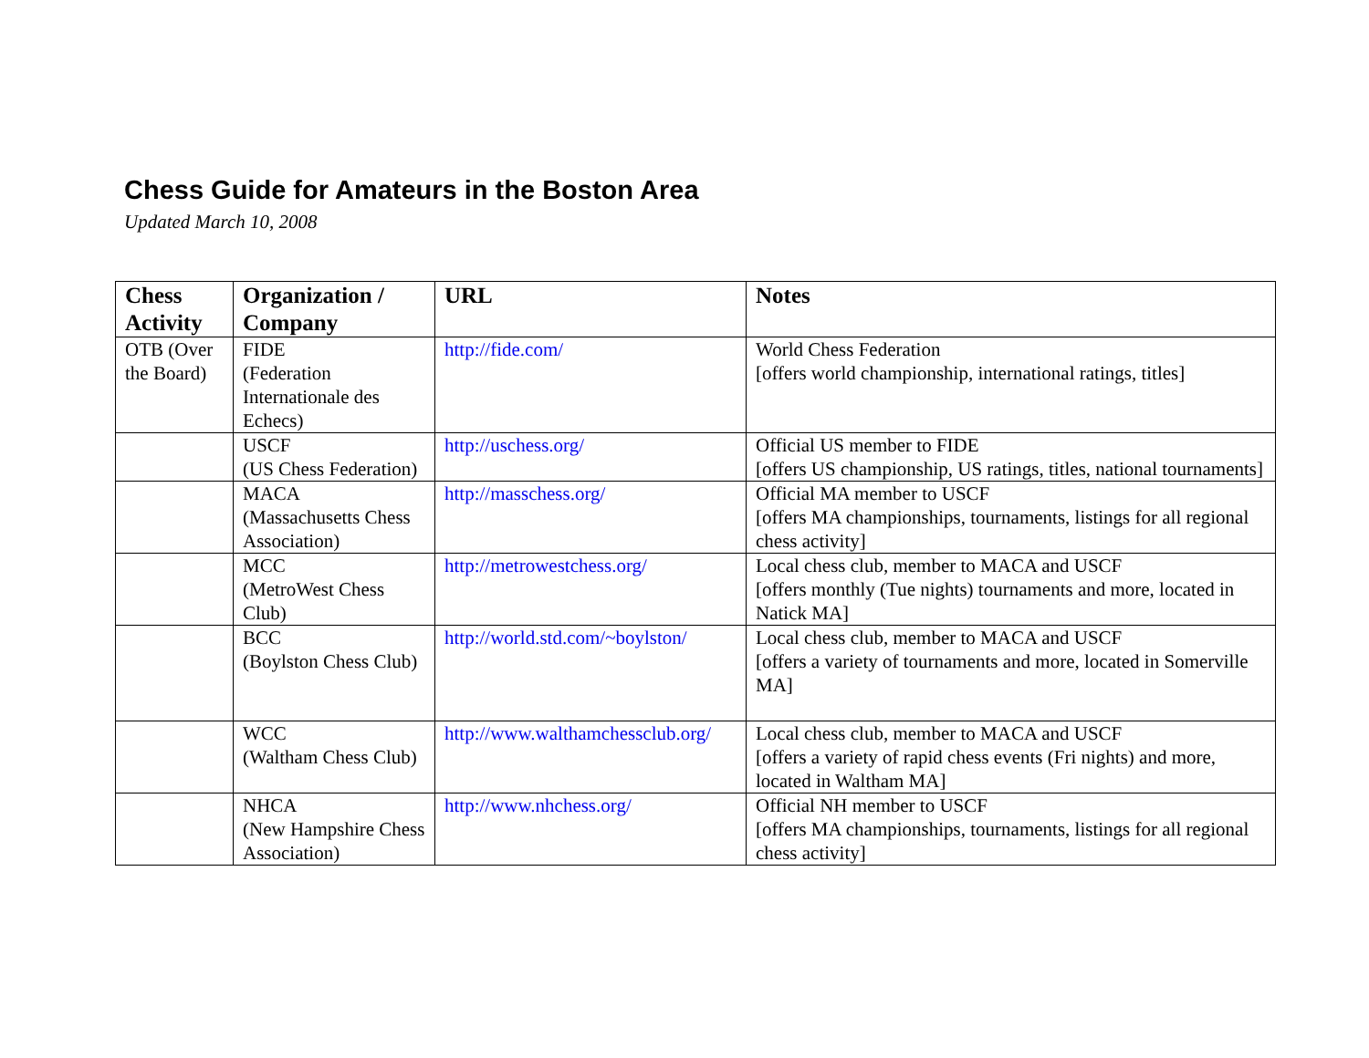Chess Guide for Amateurs in the Boston Area
Updated March 10, 2008
| Chess Activity | Organization / Company | URL | Notes |
| --- | --- | --- | --- |
| OTB (Over the Board) | FIDE (Federation Internationale des Echecs) | http://fide.com/ | World Chess Federation [offers world championship, international ratings, titles] |
| | USCF (US Chess Federation) | http://uschess.org/ | Official US member to FIDE [offers US championship, US ratings, titles, national tournaments] |
| | MACA (Massachusetts Chess Association) | http://masschess.org/ | Official MA member to USCF [offers MA championships, tournaments, listings for all regional chess activity] |
| | MCC (MetroWest Chess Club) | http://metrowestchess.org/ | Local chess club, member to MACA and USCF [offers monthly (Tue nights) tournaments and more, located in Natick MA] |
| | BCC (Boylston Chess Club) | http://world.std.com/~boylston/ | Local chess club, member to MACA and USCF [offers a variety of tournaments and more, located in Somerville MA] |
| | WCC (Waltham Chess Club) | http://www.walthamchessclub.org/ | Local chess club, member to MACA and USCF [offers a variety of rapid chess events (Fri nights) and more, located in Waltham MA] |
| | NHCA (New Hampshire Chess Association) | http://www.nhchess.org/ | Official NH member to USCF [offers MA championships, tournaments, listings for all regional chess activity] |